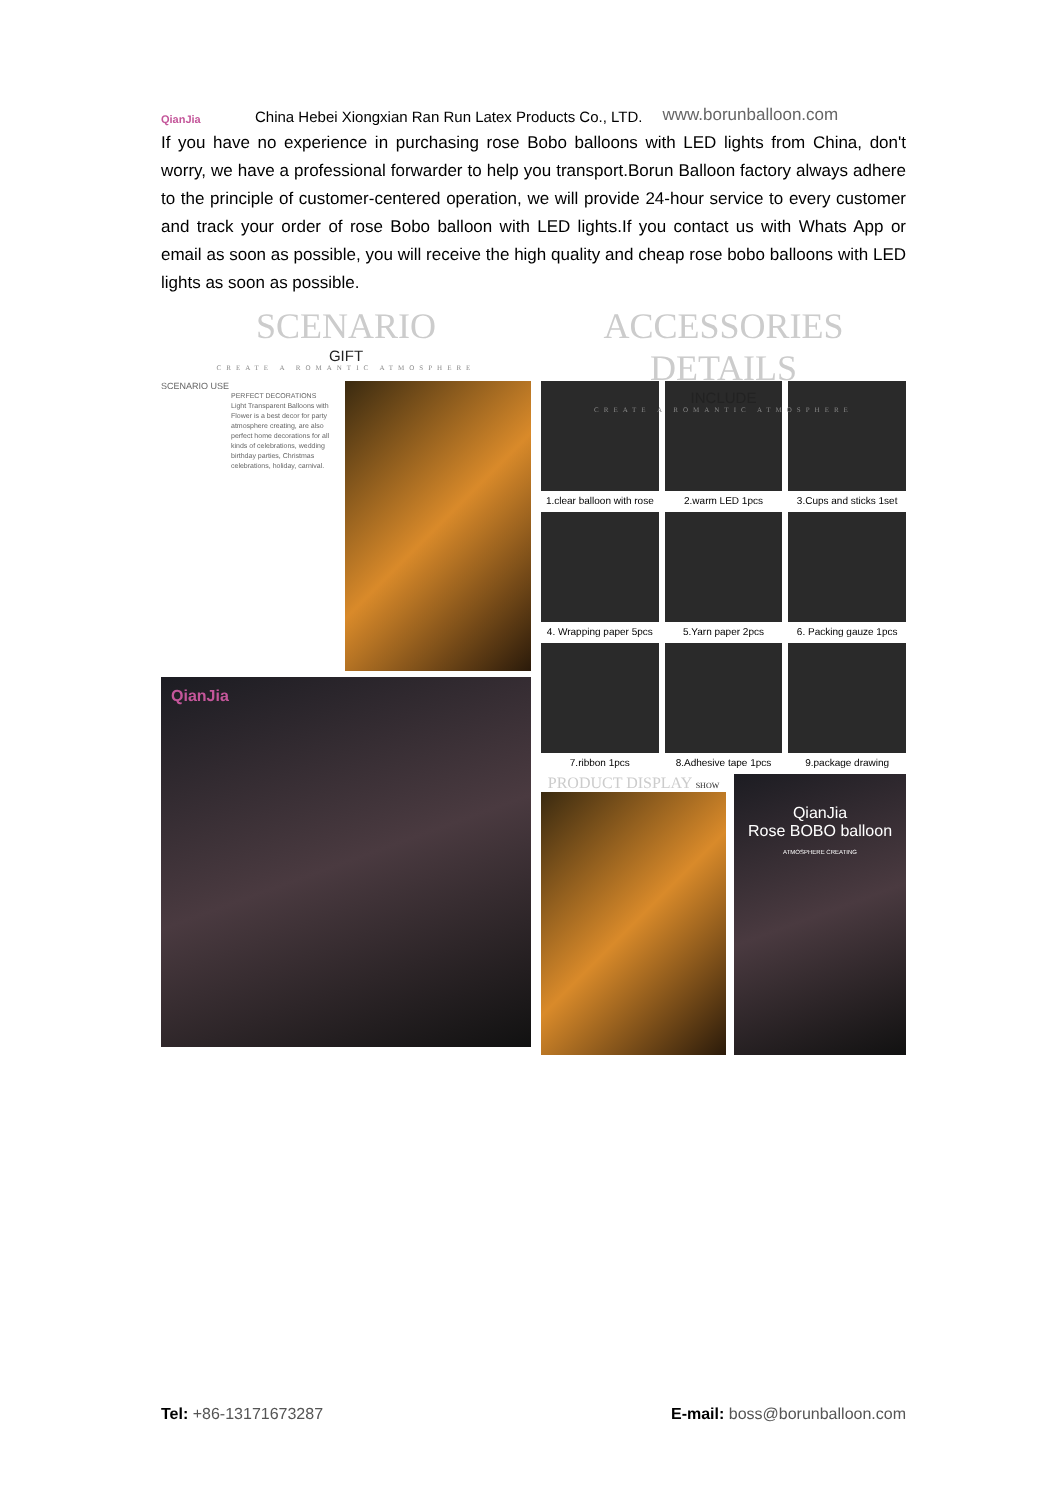QianJia
China Hebei Xiongxian Ran Run Latex Products Co., LTD. www.borunballoon.com
If you have no experience in purchasing rose Bobo balloons with LED lights from China, don't worry, we have a professional forwarder to help you transport.Borun Balloon factory always adhere to the principle of customer-centered operation, we will provide 24-hour service to every customer and track your order of rose Bobo balloon with LED lights.If you contact us with Whats App or email as soon as possible, you will receive the high quality and cheap rose bobo balloons with LED lights as soon as possible.
SCENARIO
GIFT
CREATE A ROMANTIC ATMOSPHERE
SCENARIO USE
PERFECT DECORATIONS Light Transparent Balloons with Flower is a best decor for party atmosphere creating, are also perfect home decorations for all kinds of celebrations, wedding birthday parties, Christmas celebrations, holiday, carnival.
QianJia
ACCESSORIES DETAILS
INCLUDE
CREATE A ROMANTIC ATMOSPHERE
1.clear balloon with rose
2.warm LED 1pcs
3.Cups and sticks 1set
4. Wrapping paper 5pcs
5.Yarn paper 2pcs
6. Packing gauze 1pcs
7.ribbon 1pcs
8.Adhesive tape 1pcs
9.package drawing
PRODUCT DISPLAY SHOW
QianJia
Rose BOBO balloon
ATMOSPHERE CREATING
Tel: +86-13171673287 E-mail: boss@borunballoon.com